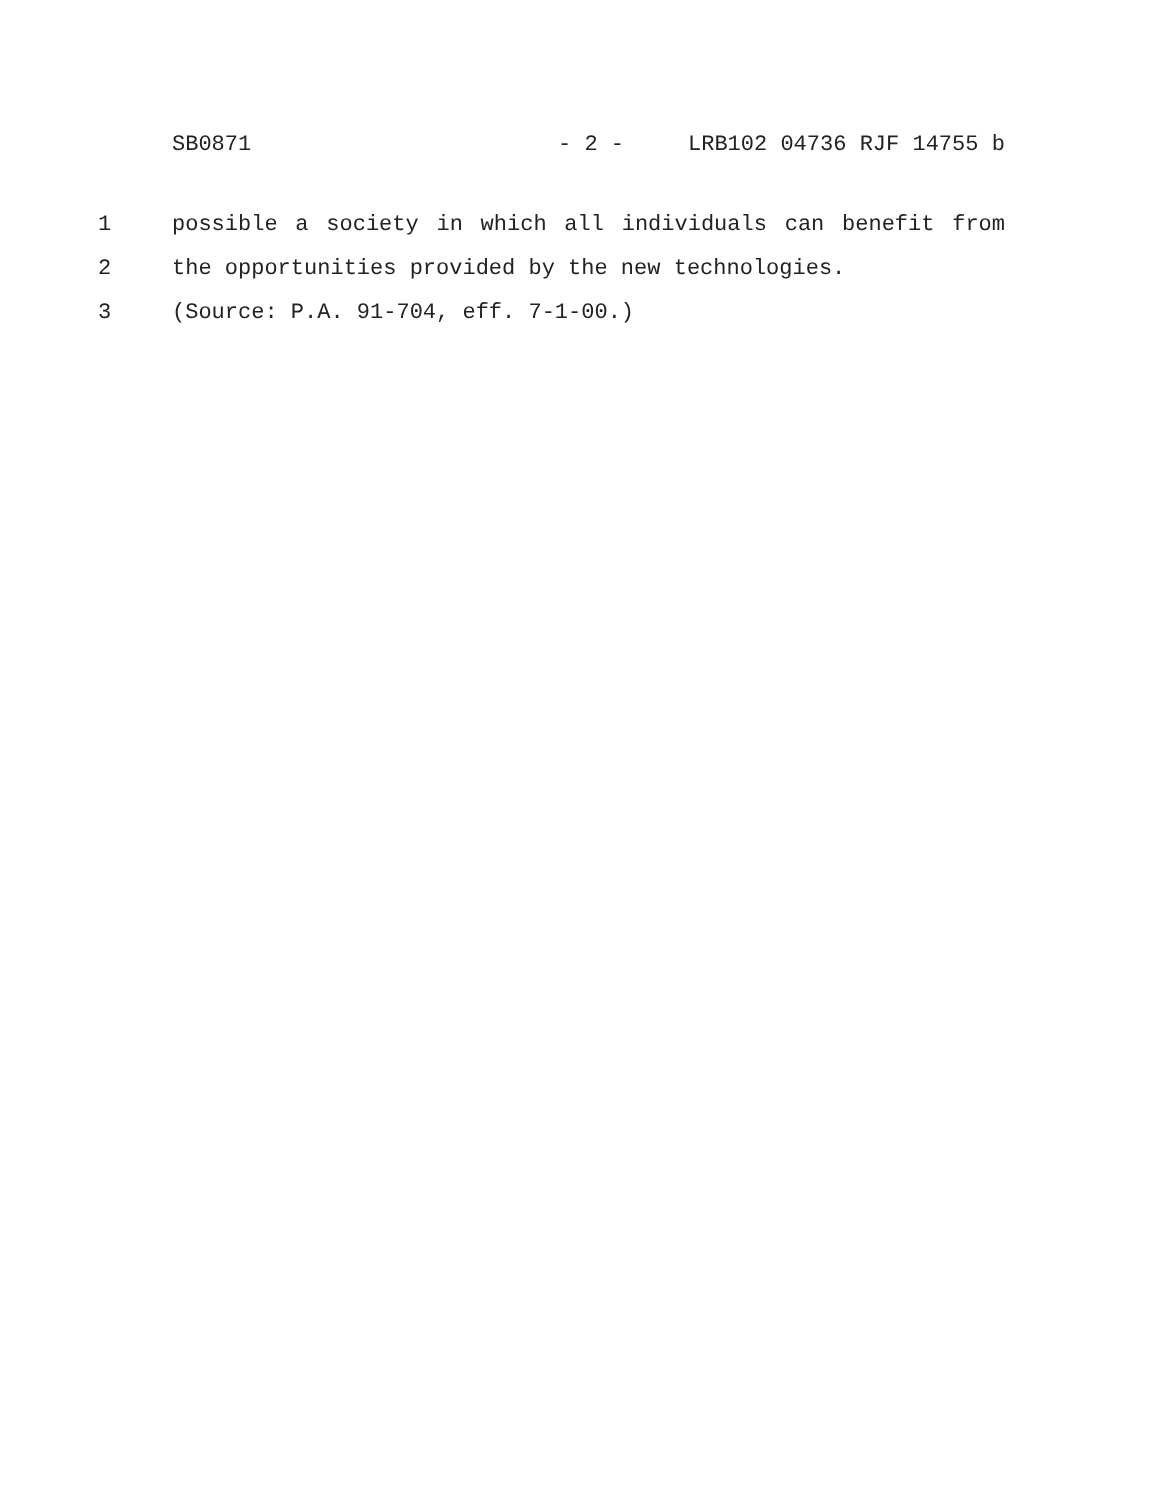SB0871 - 2 - LRB102 04736 RJF 14755 b
1 possible a society in which all individuals can benefit from
2 the opportunities provided by the new technologies.
3 (Source: P.A. 91-704, eff. 7-1-00.)